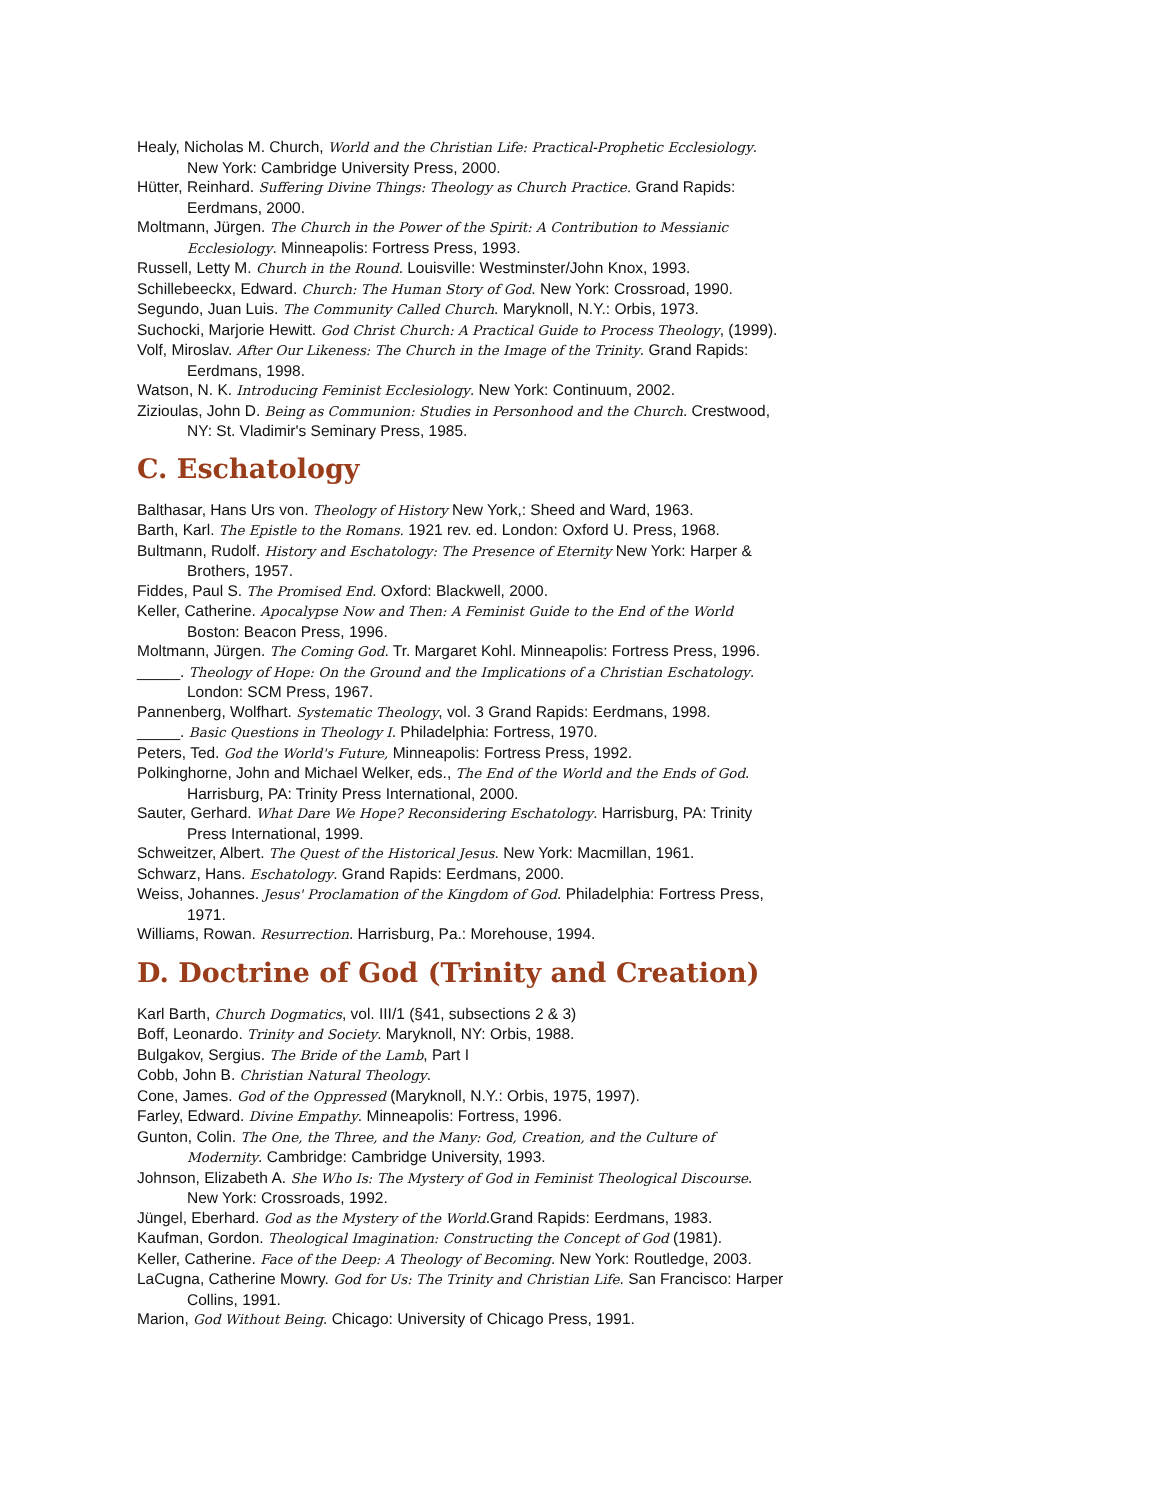Healy, Nicholas M. Church, World and the Christian Life: Practical-Prophetic Ecclesiology. New York: Cambridge University Press, 2000.
Hütter, Reinhard. Suffering Divine Things: Theology as Church Practice. Grand Rapids: Eerdmans, 2000.
Moltmann, Jürgen. The Church in the Power of the Spirit: A Contribution to Messianic Ecclesiology. Minneapolis: Fortress Press, 1993.
Russell, Letty M. Church in the Round. Louisville: Westminster/John Knox, 1993.
Schillebeeckx, Edward. Church: The Human Story of God. New York: Crossroad, 1990.
Segundo, Juan Luis. The Community Called Church. Maryknoll, N.Y.: Orbis, 1973.
Suchocki, Marjorie Hewitt. God Christ Church: A Practical Guide to Process Theology, (1999).
Volf, Miroslav. After Our Likeness: The Church in the Image of the Trinity. Grand Rapids: Eerdmans, 1998.
Watson, N. K. Introducing Feminist Ecclesiology. New York: Continuum, 2002.
Zizioulas, John D. Being as Communion: Studies in Personhood and the Church. Crestwood, NY: St. Vladimir's Seminary Press, 1985.
C. Eschatology
Balthasar, Hans Urs von. Theology of History New York,: Sheed and Ward, 1963.
Barth, Karl. The Epistle to the Romans. 1921 rev. ed. London: Oxford U. Press, 1968.
Bultmann, Rudolf. History and Eschatology: The Presence of Eternity New York: Harper & Brothers, 1957.
Fiddes, Paul S. The Promised End. Oxford: Blackwell, 2000.
Keller, Catherine. Apocalypse Now and Then: A Feminist Guide to the End of the World Boston: Beacon Press, 1996.
Moltmann, Jürgen. The Coming God. Tr. Margaret Kohl. Minneapolis: Fortress Press, 1996.
_____. Theology of Hope: On the Ground and the Implications of a Christian Eschatology. London: SCM Press, 1967.
Pannenberg, Wolfhart. Systematic Theology, vol. 3 Grand Rapids: Eerdmans, 1998.
_____. Basic Questions in Theology I. Philadelphia: Fortress, 1970.
Peters, Ted. God the World's Future, Minneapolis: Fortress Press, 1992.
Polkinghorne, John and Michael Welker, eds., The End of the World and the Ends of God. Harrisburg, PA: Trinity Press International, 2000.
Sauter, Gerhard. What Dare We Hope? Reconsidering Eschatology. Harrisburg, PA: Trinity Press International, 1999.
Schweitzer, Albert. The Quest of the Historical Jesus. New York: Macmillan, 1961.
Schwarz, Hans. Eschatology. Grand Rapids: Eerdmans, 2000.
Weiss, Johannes. Jesus' Proclamation of the Kingdom of God. Philadelphia: Fortress Press, 1971.
Williams, Rowan. Resurrection. Harrisburg, Pa.: Morehouse, 1994.
D. Doctrine of God (Trinity and Creation)
Karl Barth, Church Dogmatics, vol. III/1 (§41, subsections 2 & 3)
Boff, Leonardo. Trinity and Society. Maryknoll, NY: Orbis, 1988.
Bulgakov, Sergius. The Bride of the Lamb, Part I
Cobb, John B. Christian Natural Theology.
Cone, James. God of the Oppressed (Maryknoll, N.Y.: Orbis, 1975, 1997).
Farley, Edward. Divine Empathy. Minneapolis: Fortress, 1996.
Gunton, Colin. The One, the Three, and the Many: God, Creation, and the Culture of Modernity. Cambridge: Cambridge University, 1993.
Johnson, Elizabeth A. She Who Is: The Mystery of God in Feminist Theological Discourse. New York: Crossroads, 1992.
Jüngel, Eberhard. God as the Mystery of the World.Grand Rapids: Eerdmans, 1983.
Kaufman, Gordon. Theological Imagination: Constructing the Concept of God (1981).
Keller, Catherine. Face of the Deep: A Theology of Becoming. New York: Routledge, 2003.
LaCugna, Catherine Mowry. God for Us: The Trinity and Christian Life. San Francisco: Harper Collins, 1991.
Marion, God Without Being. Chicago: University of Chicago Press, 1991.